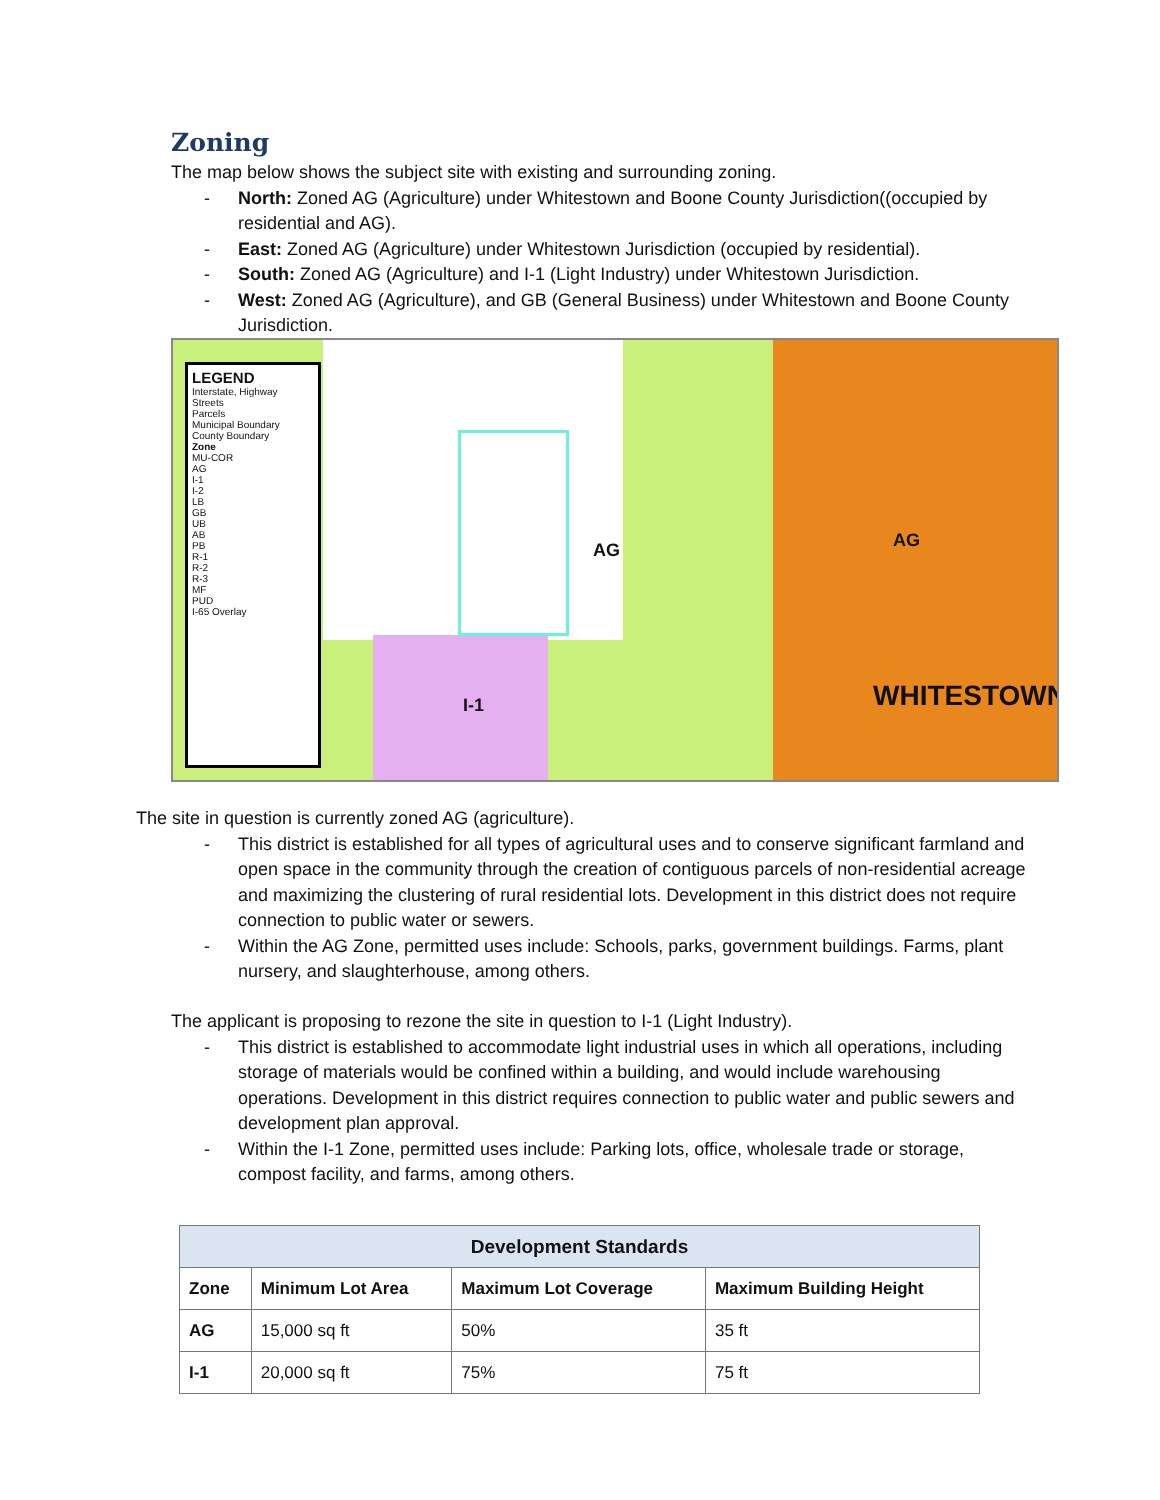Zoning
The map below shows the subject site with existing and surrounding zoning.
- North: Zoned AG (Agriculture) under Whitestown and Boone County Jurisdiction((occupied by residential and AG).
- East: Zoned AG (Agriculture) under Whitestown Jurisdiction (occupied by residential).
- South: Zoned AG (Agriculture) and I-1 (Light Industry) under Whitestown Jurisdiction.
- West: Zoned AG (Agriculture), and GB (General Business) under Whitestown and Boone County Jurisdiction.
LEGEND
Interstate, Highway
Streets
Parcels
Municipal Boundary
County Boundary
Zone
MU-COR
AG
I-1
I-2
LB
GB
UB
AB
PB
R-1
R-2
R-3
MF
PUD
I-65 Overlay
AG
I-1
AG
WHITESTOWN
The site in question is currently zoned AG (agriculture).
- This district is established for all types of agricultural uses and to conserve significant farmland and open space in the community through the creation of contiguous parcels of non-residential acreage and maximizing the clustering of rural residential lots. Development in this district does not require connection to public water or sewers.
- Within the AG Zone, permitted uses include: Schools, parks, government buildings. Farms, plant nursery, and slaughterhouse, among others.
The applicant is proposing to rezone the site in question to I-1 (Light Industry).
- This district is established to accommodate light industrial uses in which all operations, including storage of materials would be confined within a building, and would include warehousing operations. Development in this district requires connection to public water and public sewers and development plan approval.
- Within the I-1 Zone, permitted uses include: Parking lots, office, wholesale trade or storage, compost facility, and farms, among others.
| Development Standards | | | |
| --- | --- | --- | --- |
| Zone | Minimum Lot Area | Maximum Lot Coverage | Maximum Building Height |
| AG | 15,000 sq ft | 50% | 35 ft |
| I-1 | 20,000 sq ft | 75% | 75 ft |